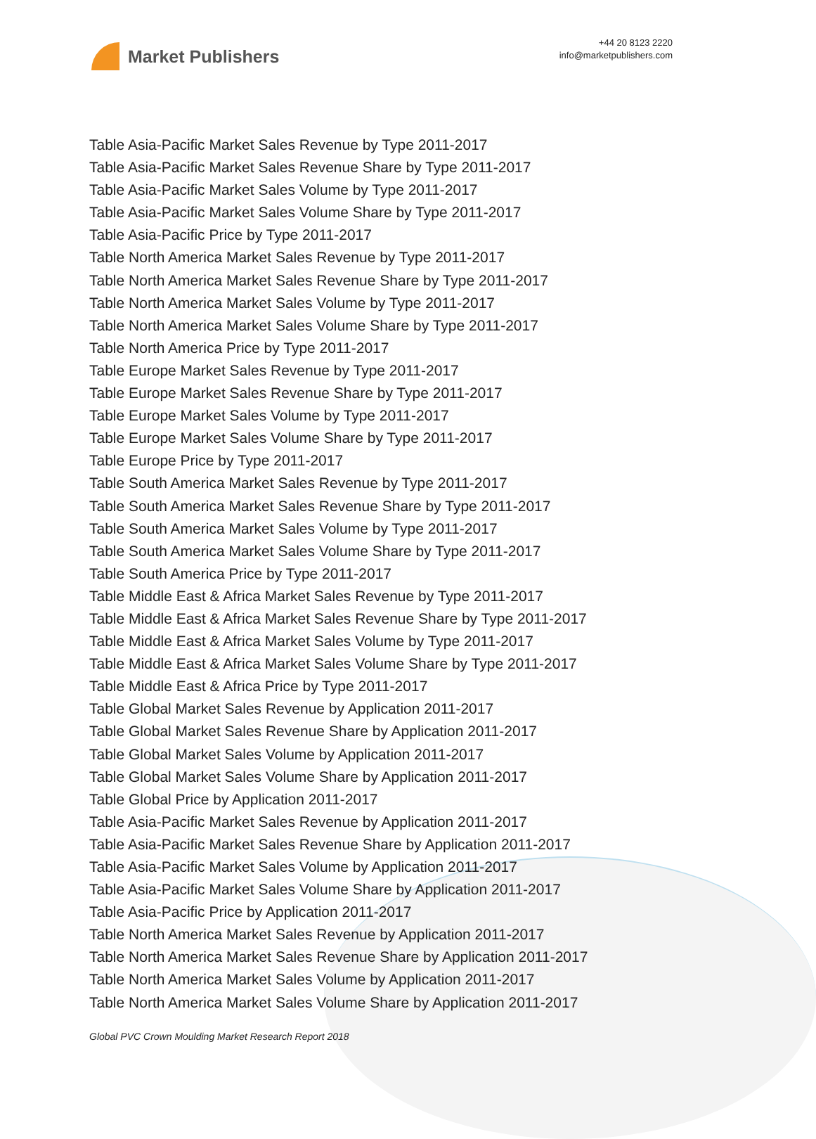Market Publishers
+44 20 8123 2220
info@marketpublishers.com
Table Asia-Pacific Market Sales Revenue by Type 2011-2017
Table Asia-Pacific Market Sales Revenue Share by Type 2011-2017
Table Asia-Pacific Market Sales Volume by Type 2011-2017
Table Asia-Pacific Market Sales Volume Share by Type 2011-2017
Table Asia-Pacific Price by Type 2011-2017
Table North America Market Sales Revenue by Type 2011-2017
Table North America Market Sales Revenue Share by Type 2011-2017
Table North America Market Sales Volume by Type 2011-2017
Table North America Market Sales Volume Share by Type 2011-2017
Table North America Price by Type 2011-2017
Table Europe Market Sales Revenue by Type 2011-2017
Table Europe Market Sales Revenue Share by Type 2011-2017
Table Europe Market Sales Volume by Type 2011-2017
Table Europe Market Sales Volume Share by Type 2011-2017
Table Europe Price by Type 2011-2017
Table South America Market Sales Revenue by Type 2011-2017
Table South America Market Sales Revenue Share by Type 2011-2017
Table South America Market Sales Volume by Type 2011-2017
Table South America Market Sales Volume Share by Type 2011-2017
Table South America Price by Type 2011-2017
Table Middle East & Africa Market Sales Revenue by Type 2011-2017
Table Middle East & Africa Market Sales Revenue Share by Type 2011-2017
Table Middle East & Africa Market Sales Volume by Type 2011-2017
Table Middle East & Africa Market Sales Volume Share by Type 2011-2017
Table Middle East & Africa Price by Type 2011-2017
Table Global Market Sales Revenue by Application 2011-2017
Table Global Market Sales Revenue Share by Application 2011-2017
Table Global Market Sales Volume by Application 2011-2017
Table Global Market Sales Volume Share by Application 2011-2017
Table Global Price by Application 2011-2017
Table Asia-Pacific Market Sales Revenue by Application 2011-2017
Table Asia-Pacific Market Sales Revenue Share by Application 2011-2017
Table Asia-Pacific Market Sales Volume by Application 2011-2017
Table Asia-Pacific Market Sales Volume Share by Application 2011-2017
Table Asia-Pacific Price by Application 2011-2017
Table North America Market Sales Revenue by Application 2011-2017
Table North America Market Sales Revenue Share by Application 2011-2017
Table North America Market Sales Volume by Application 2011-2017
Table North America Market Sales Volume Share by Application 2011-2017
Global PVC Crown Moulding Market Research Report 2018